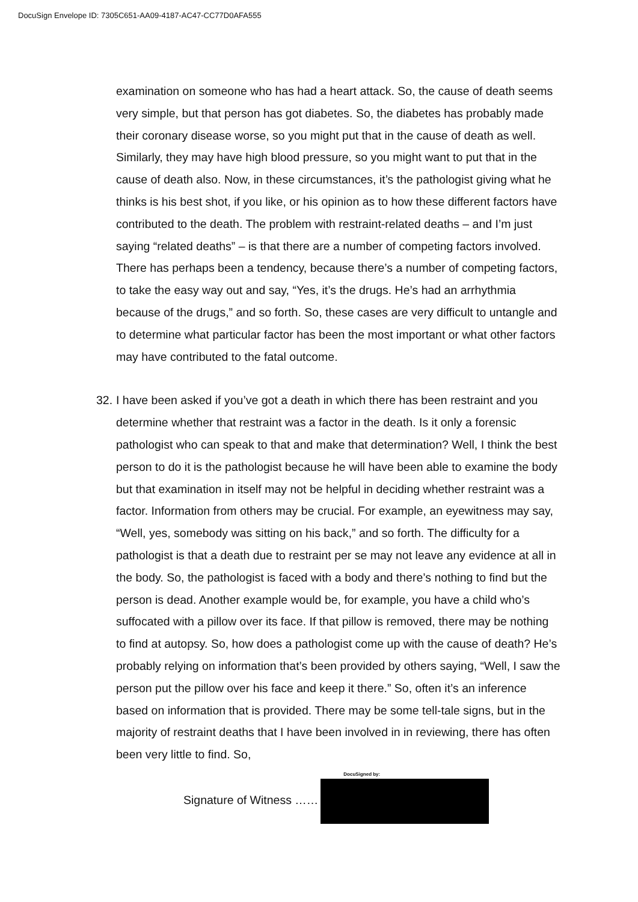DocuSign Envelope ID: 7305C651-AA09-4187-AC47-CC77D0AFA555
examination on someone who has had a heart attack. So, the cause of death seems very simple, but that person has got diabetes. So, the diabetes has probably made their coronary disease worse, so you might put that in the cause of death as well. Similarly, they may have high blood pressure, so you might want to put that in the cause of death also. Now, in these circumstances, it’s the pathologist giving what he thinks is his best shot, if you like, or his opinion as to how these different factors have contributed to the death. The problem with restraint-related deaths – and I’m just saying “related deaths” – is that there are a number of competing factors involved. There has perhaps been a tendency, because there’s a number of competing factors, to take the easy way out and say, “Yes, it’s the drugs. He’s had an arrhythmia because of the drugs,” and so forth. So, these cases are very difficult to untangle and to determine what particular factor has been the most important or what other factors may have contributed to the fatal outcome.
32.
I have been asked if you’ve got a death in which there has been restraint and you determine whether that restraint was a factor in the death. Is it only a forensic pathologist who can speak to that and make that determination? Well, I think the best person to do it is the pathologist because he will have been able to examine the body but that examination in itself may not be helpful in deciding whether restraint was a factor. Information from others may be crucial. For example, an eyewitness may say, “Well, yes, somebody was sitting on his back,” and so forth. The difficulty for a pathologist is that a death due to restraint per se may not leave any evidence at all in the body. So, the pathologist is faced with a body and there’s nothing to find but the person is dead. Another example would be, for example, you have a child who’s suffocated with a pillow over its face. If that pillow is removed, there may be nothing to find at autopsy. So, how does a pathologist come up with the cause of death? He’s probably relying on information that’s been provided by others saying, “Well, I saw the person put the pillow over his face and keep it there.” So, often it’s an inference based on information that is provided. There may be some tell-tale signs, but in the majority of restraint deaths that I have been involved in in reviewing, there has often been very little to find. So,
Signature of Witness ……
DocuSigned by: